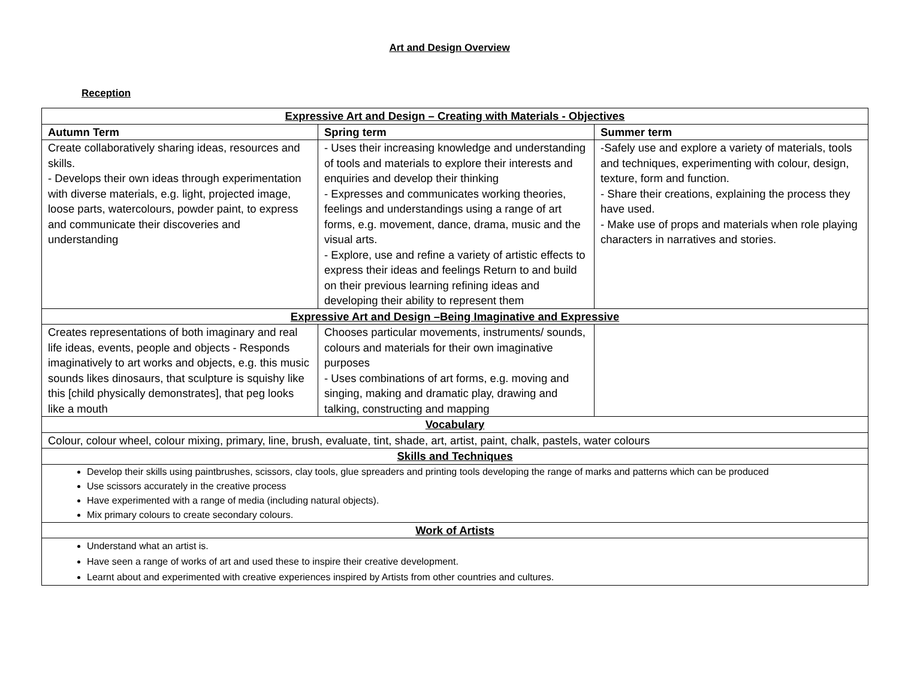Art and Design Overview
Reception
| Expressive Art and Design – Creating with Materials - Objectives | | |
| --- | --- | --- |
| Autumn Term | Spring term | Summer term |
| Create collaboratively sharing ideas, resources and skills. - Develops their own ideas through experimentation with diverse materials, e.g. light, projected image, loose parts, watercolours, powder paint, to express and communicate their discoveries and understanding | - Uses their increasing knowledge and understanding of tools and materials to explore their interests and enquiries and develop their thinking - Expresses and communicates working theories, feelings and understandings using a range of art forms, e.g. movement, dance, drama, music and the visual arts. - Explore, use and refine a variety of artistic effects to express their ideas and feelings Return to and build on their previous learning refining ideas and developing their ability to represent them | -Safely use and explore a variety of materials, tools and techniques, experimenting with colour, design, texture, form and function. - Share their creations, explaining the process they have used. - Make use of props and materials when role playing characters in narratives and stories. |
| Expressive Art and Design –Being Imaginative and Expressive | | |
| Creates representations of both imaginary and real life ideas, events, people and objects - Responds imaginatively to art works and objects, e.g. this music sounds likes dinosaurs, that sculpture is squishy like this [child physically demonstrates], that peg looks like a mouth | Chooses particular movements, instruments/ sounds, colours and materials for their own imaginative purposes - Uses combinations of art forms, e.g. moving and singing, making and dramatic play, drawing and talking, constructing and mapping | |
| Vocabulary | | |
| Colour, colour wheel, colour mixing, primary, line, brush, evaluate, tint, shade, art, artist, paint, chalk, pastels, water colours | | |
| Skills and Techniques | | |
| Develop their skills using paintbrushes, scissors, clay tools, glue spreaders and printing tools developing the range of marks and patterns which can be produced Use scissors accurately in the creative process Have experimented with a range of media (including natural objects). Mix primary colours to create secondary colours. | | |
| Work of Artists | | |
| Understand what an artist is. Have seen a range of works of art and used these to inspire their creative development. Learnt about and experimented with creative experiences inspired by Artists from other countries and cultures. | | |